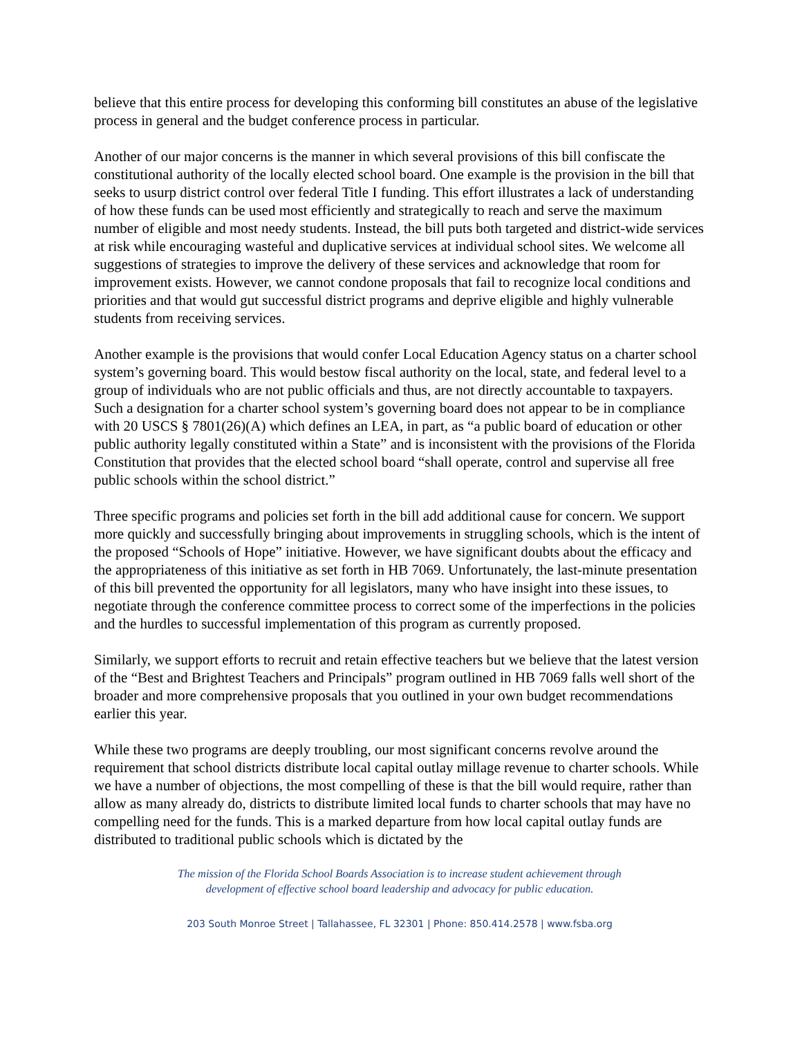believe that this entire process for developing this conforming bill constitutes an abuse of the legislative process in general and the budget conference process in particular.
Another of our major concerns is the manner in which several provisions of this bill confiscate the constitutional authority of the locally elected school board. One example is the provision in the bill that seeks to usurp district control over federal Title I funding. This effort illustrates a lack of understanding of how these funds can be used most efficiently and strategically to reach and serve the maximum number of eligible and most needy students. Instead, the bill puts both targeted and district-wide services at risk while encouraging wasteful and duplicative services at individual school sites. We welcome all suggestions of strategies to improve the delivery of these services and acknowledge that room for improvement exists. However, we cannot condone proposals that fail to recognize local conditions and priorities and that would gut successful district programs and deprive eligible and highly vulnerable students from receiving services.
Another example is the provisions that would confer Local Education Agency status on a charter school system’s governing board. This would bestow fiscal authority on the local, state, and federal level to a group of individuals who are not public officials and thus, are not directly accountable to taxpayers. Such a designation for a charter school system’s governing board does not appear to be in compliance with 20 USCS § 7801(26)(A) which defines an LEA, in part, as “a public board of education or other public authority legally constituted within a State” and is inconsistent with the provisions of the Florida Constitution that provides that the elected school board “shall operate, control and supervise all free public schools within the school district.”
Three specific programs and policies set forth in the bill add additional cause for concern. We support more quickly and successfully bringing about improvements in struggling schools, which is the intent of the proposed “Schools of Hope” initiative. However, we have significant doubts about the efficacy and the appropriateness of this initiative as set forth in HB 7069. Unfortunately, the last-minute presentation of this bill prevented the opportunity for all legislators, many who have insight into these issues, to negotiate through the conference committee process to correct some of the imperfections in the policies and the hurdles to successful implementation of this program as currently proposed.
Similarly, we support efforts to recruit and retain effective teachers but we believe that the latest version of the “Best and Brightest Teachers and Principals” program outlined in HB 7069 falls well short of the broader and more comprehensive proposals that you outlined in your own budget recommendations earlier this year.
While these two programs are deeply troubling, our most significant concerns revolve around the requirement that school districts distribute local capital outlay millage revenue to charter schools. While we have a number of objections, the most compelling of these is that the bill would require, rather than allow as many already do, districts to distribute limited local funds to charter schools that may have no compelling need for the funds. This is a marked departure from how local capital outlay funds are distributed to traditional public schools which is dictated by the
The mission of the Florida School Boards Association is to increase student achievement through
development of effective school board leadership and advocacy for public education.
203 South Monroe Street | Tallahassee, FL 32301 | Phone: 850.414.2578 | www.fsba.org